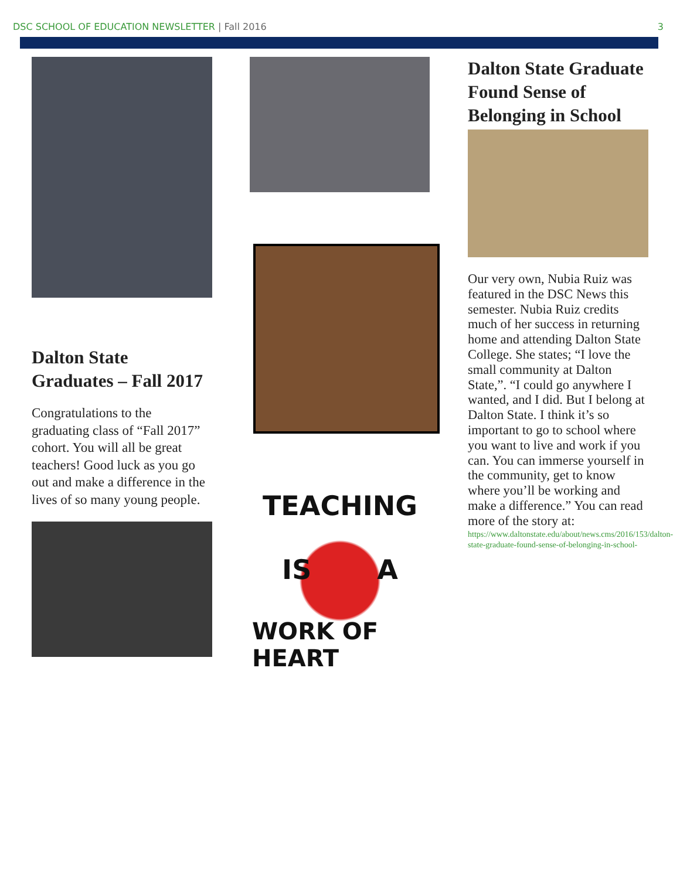DSC SCHOOL OF EDUCATION NEWSLETTER | Fall 2016
3
Dalton State Graduates – Fall 2017
Congratulations to the graduating class of “Fall 2017” cohort. You will all be great teachers! Good luck as you go out and make a difference in the lives of so many young people.
TEACHING
IS A
WORK OF HEART
Dalton State Graduate Found Sense of Belonging in School
Our very own, Nubia Ruiz was featured in the DSC News this semester. Nubia Ruiz credits much of her success in returning home and attending Dalton State College. She states; “I love the small community at Dalton State,”. “I could go anywhere I wanted, and I did. But I belong at Dalton State. I think it’s so important to go to school where you want to live and work if you can. You can immerse yourself in the community, get to know where you’ll be working and make a difference.” You can read more of the story at:
https://www.daltonstate.edu/about/news.cms/2016/153/dalton-state-graduate-found-sense-of-belonging-in-school-